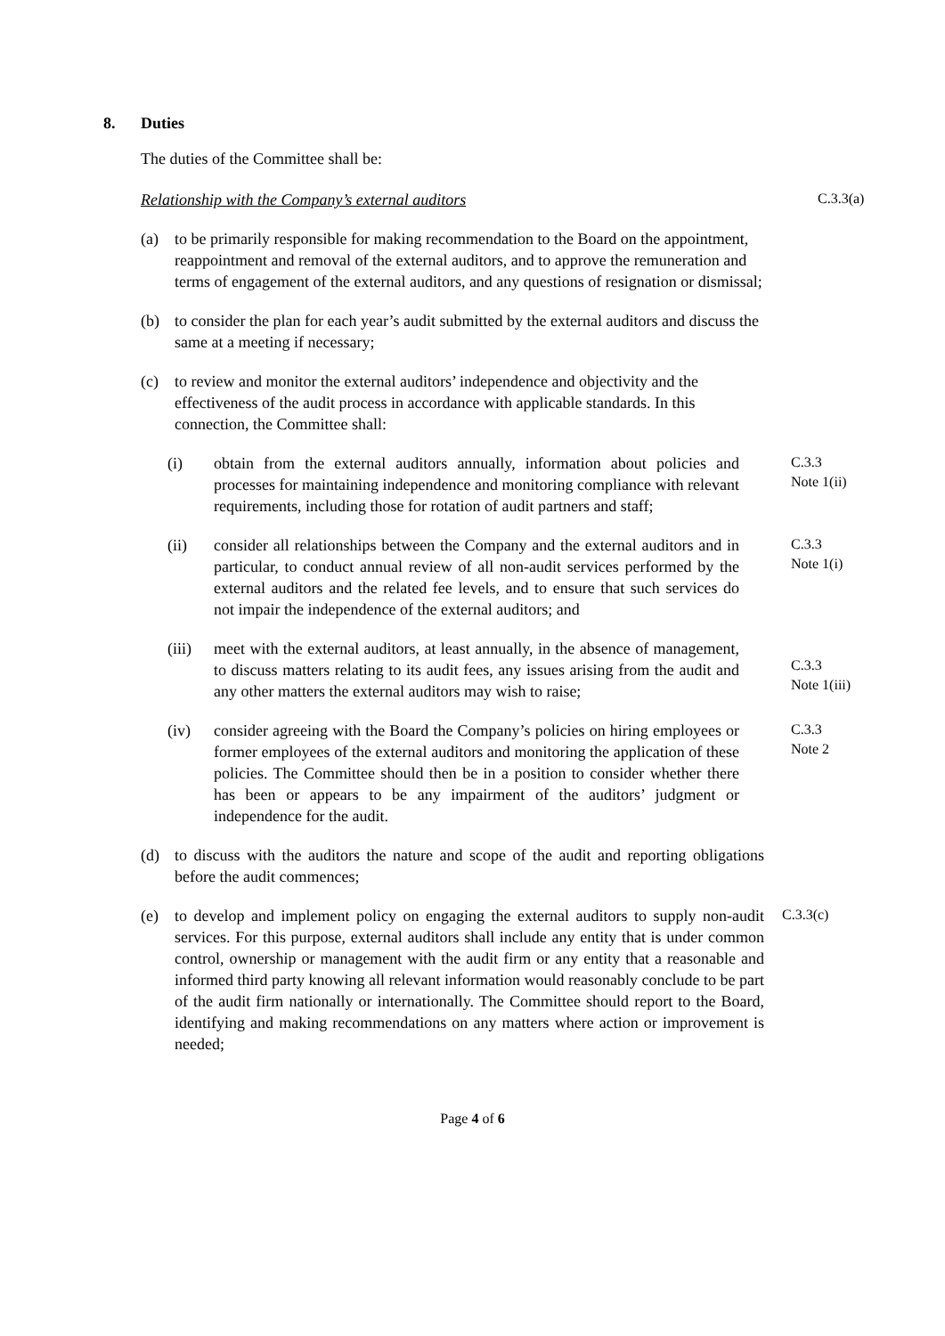8. Duties
The duties of the Committee shall be:
Relationship with the Company’s external auditors
C.3.3(a)
(a) to be primarily responsible for making recommendation to the Board on the appointment, reappointment and removal of the external auditors, and to approve the remuneration and terms of engagement of the external auditors, and any questions of resignation or dismissal;
(b) to consider the plan for each year’s audit submitted by the external auditors and discuss the same at a meeting if necessary;
(c) to review and monitor the external auditors’ independence and objectivity and the effectiveness of the audit process in accordance with applicable standards. In this connection, the Committee shall:
(i) obtain from the external auditors annually, information about policies and processes for maintaining independence and monitoring compliance with relevant requirements, including those for rotation of audit partners and staff;
C.3.3
Note 1(ii)
(ii) consider all relationships between the Company and the external auditors and in particular, to conduct annual review of all non-audit services performed by the external auditors and the related fee levels, and to ensure that such services do not impair the independence of the external auditors; and
C.3.3
Note 1(i)
(iii)
meet with the external auditors, at least annually, in the absence of management, to discuss matters relating to its audit fees, any issues arising from the audit and any other matters the external auditors may wish to raise;
C.3.3
Note 1(iii)
(iv) consider agreeing with the Board the Company’s policies on hiring employees or former employees of the external auditors and monitoring the application of these policies. The Committee should then be in a position to consider whether there has been or appears to be any impairment of the auditors’ judgment or independence for the audit.
C.3.3
Note 2
(d) to discuss with the auditors the nature and scope of the audit and reporting obligations before the audit commences;
(e) to develop and implement policy on engaging the external auditors to supply non-audit services. For this purpose, external auditors shall include any entity that is under common control, ownership or management with the audit firm or any entity that a reasonable and informed third party knowing all relevant information would reasonably conclude to be part of the audit firm nationally or internationally. The Committee should report to the Board, identifying and making recommendations on any matters where action or improvement is needed;
C.3.3(c)
Page 4 of 6